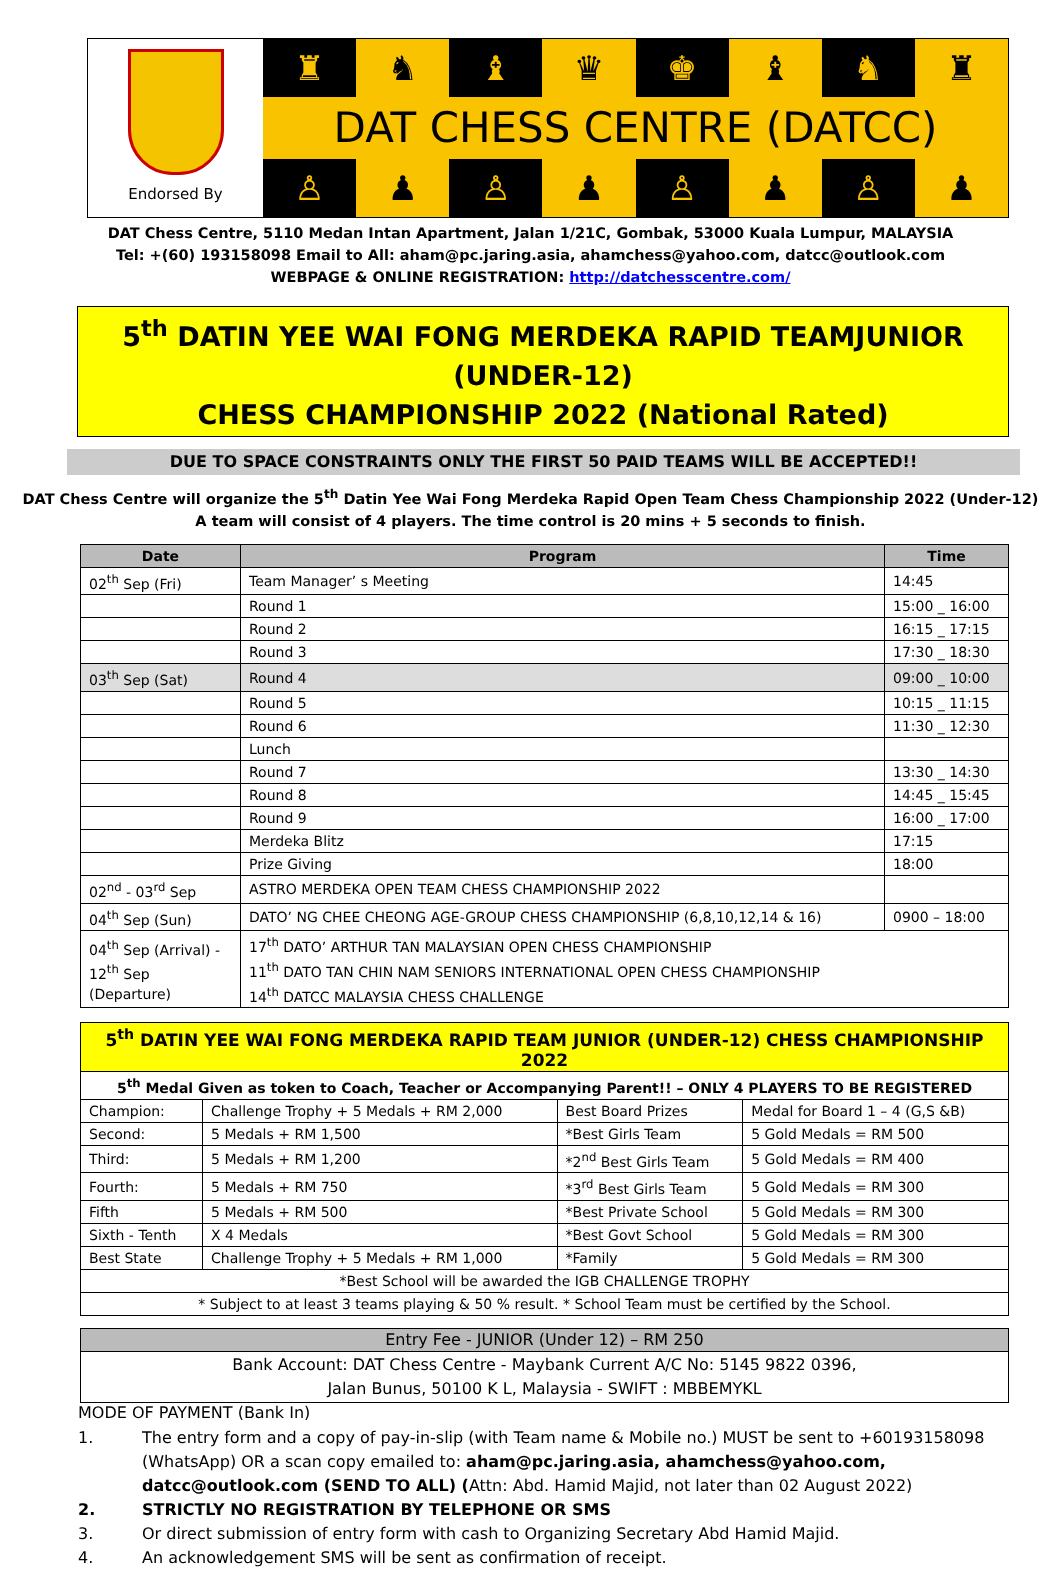Endorsed By
♜ ♞ ♝ ♛ ♚ ♝ ♞ ♜
DAT CHESS CENTRE (DATCC)
♙ ♟ ♙ ♟ ♙ ♟ ♙ ♟
DAT Chess Centre, 5110 Medan Intan Apartment, Jalan 1/21C, Gombak, 53000 Kuala Lumpur, MALAYSIA
Tel: +(60) 193158098 Email to All: aham@pc.jaring.asia, ahamchess@yahoo.com, datcc@outlook.com
WEBPAGE & ONLINE REGISTRATION: http://datchesscentre.com/
5<sup>th</sup> DATIN YEE WAI FONG MERDEKA RAPID TEAMJUNIOR (UNDER-12)
CHESS CHAMPIONSHIP 2022 (National Rated)
DUE TO SPACE CONSTRAINTS ONLY THE FIRST 50 PAID TEAMS WILL BE ACCEPTED!!
DAT Chess Centre will organize the 5<sup>th</sup> Datin Yee Wai Fong Merdeka Rapid Open Team Chess Championship 2022 (Under-12)
A team will consist of 4 players. The time control is 20 mins + 5 seconds to finish.
| Date | Program | Time |
| --- | --- | --- |
| 02<sup>th</sup> Sep (Fri) | Team Manager’ s Meeting | 14:45 |
| | Round 1 | 15:00 _ 16:00 |
| | Round 2 | 16:15 _ 17:15 |
| | Round 3 | 17:30 _ 18:30 |
| 03<sup>th</sup> Sep (Sat) | Round 4 | 09:00 _ 10:00 |
| | Round 5 | 10:15 _ 11:15 |
| | Round 6 | 11:30 _ 12:30 |
| | Lunch | |
| | Round 7 | 13:30 _ 14:30 |
| | Round 8 | 14:45 _ 15:45 |
| | Round 9 | 16:00 _ 17:00 |
| | Merdeka Blitz | 17:15 |
| | Prize Giving | 18:00 |
| 02<sup>nd</sup> - 03<sup>rd</sup> Sep | ASTRO MERDEKA OPEN TEAM CHESS CHAMPIONSHIP 2022 | |
| 04<sup>th</sup> Sep (Sun) | DATO’ NG CHEE CHEONG AGE-GROUP CHESS CHAMPIONSHIP (6,8,10,12,14 & 16) | 0900 – 18:00 |
| 04<sup>th</sup> Sep (Arrival) - 12<sup>th</sup> Sep (Departure) | 17<sup>th</sup> DATO’ ARTHUR TAN MALAYSIAN OPEN CHESS CHAMPIONSHIP 11<sup>th</sup> DATO TAN CHIN NAM SENIORS INTERNATIONAL OPEN CHESS CHAMPIONSHIP 14<sup>th</sup> DATCC MALAYSIA CHESS CHALLENGE | |
| 5<sup>th</sup> DATIN YEE WAI FONG MERDEKA RAPID TEAM JUNIOR (UNDER-12) CHESS CHAMPIONSHIP 2022 | | | |
| 5<sup>th</sup> Medal Given as token to Coach, Teacher or Accompanying Parent!! – ONLY 4 PLAYERS TO BE REGISTERED | | | |
| Champion: | Challenge Trophy + 5 Medals + RM 2,000 | Best Board Prizes | Medal for Board 1 – 4 (G,S &B) |
| Second: | 5 Medals + RM 1,500 | *Best Girls Team | 5 Gold Medals = RM 500 |
| Third: | 5 Medals + RM 1,200 | *2<sup>nd</sup> Best Girls Team | 5 Gold Medals = RM 400 |
| Fourth: | 5 Medals + RM 750 | *3<sup>rd</sup> Best Girls Team | 5 Gold Medals = RM 300 |
| Fifth | 5 Medals + RM 500 | *Best Private School | 5 Gold Medals = RM 300 |
| Sixth - Tenth | X 4 Medals | *Best Govt School | 5 Gold Medals = RM 300 |
| Best State | Challenge Trophy + 5 Medals + RM 1,000 | *Family | 5 Gold Medals = RM 300 |
| *Best School will be awarded the IGB CHALLENGE TROPHY | | | |
| * Subject to at least 3 teams playing & 50 % result. * School Team must be certified by the School. | | | |
| Entry Fee - JUNIOR (Under 12) – RM 250 |
| Bank Account: DAT Chess Centre - Maybank Current A/C No: 5145 9822 0396, Jalan Bunus, 50100 K L, Malaysia - SWIFT : MBBEMYKL |
MODE OF PAYMENT (Bank In)
1. The entry form and a copy of pay-in-slip (with Team name & Mobile no.) MUST be sent to +60193158098 (WhatsApp) OR a scan copy emailed to: aham@pc.jaring.asia, ahamchess@yahoo.com, datcc@outlook.com (SEND TO ALL) (Attn: Abd. Hamid Majid, not later than 02 August 2022)
2. STRICTLY NO REGISTRATION BY TELEPHONE OR SMS
3. Or direct submission of entry form with cash to Organizing Secretary Abd Hamid Majid.
4. An acknowledgement SMS will be sent as confirmation of receipt.